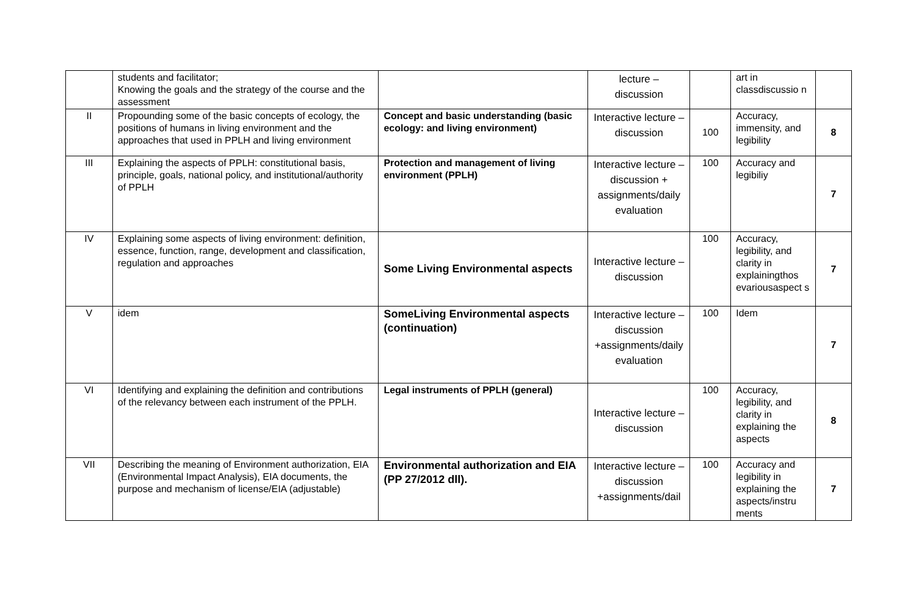| | students and facilitator; Knowing the goals and the strategy of the course and the assessment | | lecture – discussion | | art in classdiscussio n | |
| II | Propounding some of the basic concepts of ecology, the positions of humans in living environment and the approaches that used in PPLH and living environment | Concept and basic understanding (basic ecology: and living environment) | Interactive lecture – discussion | 100 | Accuracy, immensity, and legibility | 8 |
| III | Explaining the aspects of PPLH: constitutional basis, principle, goals, national policy, and institutional/authority of PPLH | Protection and management of living environment (PPLH) | Interactive lecture – discussion + assignments/daily evaluation | 100 | Accuracy and legibiliy | 7 |
| IV | Explaining some aspects of living environment: definition, essence, function, range, development and classification, regulation and approaches | Some Living Environmental aspects | Interactive lecture – discussion | 100 | Accuracy, legibility, and clarity in explainingthos evariousaspect s | 7 |
| V | idem | SomeLiving Environmental aspects (continuation) | Interactive lecture – discussion +assignments/daily evaluation | 100 | Idem | 7 |
| VI | Identifying and explaining the definition and contributions of the relevancy between each instrument of the PPLH. | Legal instruments of PPLH (general) | Interactive lecture – discussion | 100 | Accuracy, legibility, and clarity in explaining the aspects | 8 |
| VII | Describing the meaning of Environment authorization, EIA (Environmental Impact Analysis), EIA documents, the purpose and mechanism of license/EIA (adjustable) | Environmental authorization and EIA (PP 27/2012 dll). | Interactive lecture – discussion +assignments/dail | 100 | Accuracy and legibility in explaining the aspects/instru ments | 7 |